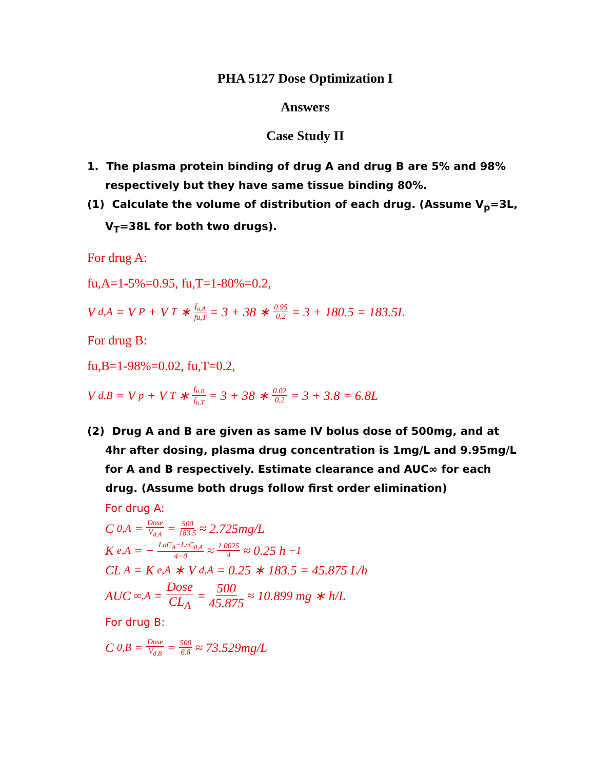PHA 5127 Dose Optimization I
Answers
Case Study II
1. The plasma protein binding of drug A and drug B are 5% and 98% respectively but they have same tissue binding 80%.
(1) Calculate the volume of distribution of each drug. (Assume V<sub>p</sub>=3L, V<sub>T</sub>=38L for both two drugs).
For drug A:
fu,A=1-5%=0.95, fu,T=1-80%=0.2,
V<sub>d,A</sub> = V<sub>P</sub> + V<sub>T</sub> ∗ f<sub>u,A</sub> fu,T = 3 + 38 ∗ 0.95 0.2 = 3 + 180.5 = 183.5L
For drug B:
fu,B=1-98%=0.02, fu,T=0.2,
V<sub>d,B</sub> = V<sub>p</sub> + V<sub>T</sub> ∗ f<sub>u,B</sub> f<sub>u,T</sub> = 3 + 38 ∗ 0.02 0.2 = 3 + 3.8 = 6.8L
(2) Drug A and B are given as same IV bolus dose of 500mg, and at 4hr after dosing, plasma drug concentration is 1mg/L and 9.95mg/L for A and B respectively. Estimate clearance and AUC∞ for each drug. (Assume both drugs follow first order elimination)
For drug A:
C<sub>0,A</sub> = Dose V<sub>d,A</sub> = 500 183.5 ≈ 2.725mg/L
K<sub>e,A</sub> = − LnC<sub>A</sub>−LnC<sub>0,A</sub> 4−0 ≈ 1.0025 4 ≈ 0.25 h<sup>−1</sup>
CL<sub>A</sub> = K<sub>e,A</sub> ∗ V<sub>d,A</sub> = 0.25 ∗ 183.5 = 45.875 L/h
AUC<sub>∞,A</sub> = Dose CL<sub>A</sub> = 500 45.875 ≈ 10.899 mg ∗ h/L
For drug B:
C<sub>0,B</sub> = Dose V<sub>d,B</sub> = 500 6.8 ≈ 73.529mg/L